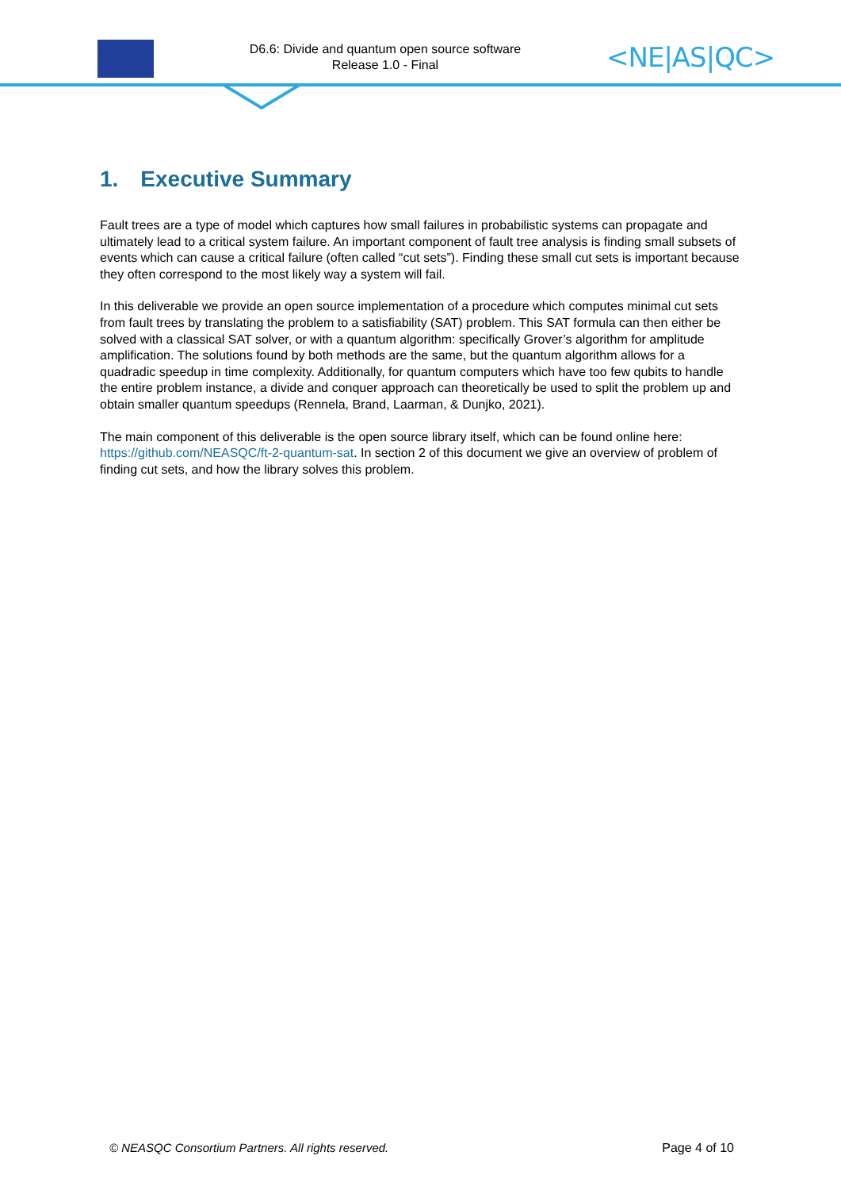D6.6: Divide and quantum open source software
Release 1.0 - Final
<NE|AS|QC>
1. Executive Summary
Fault trees are a type of model which captures how small failures in probabilistic systems can propagate and ultimately lead to a critical system failure. An important component of fault tree analysis is finding small subsets of events which can cause a critical failure (often called “cut sets”). Finding these small cut sets is important because they often correspond to the most likely way a system will fail.
In this deliverable we provide an open source implementation of a procedure which computes minimal cut sets from fault trees by translating the problem to a satisfiability (SAT) problem. This SAT formula can then either be solved with a classical SAT solver, or with a quantum algorithm: specifically Grover’s algorithm for amplitude amplification. The solutions found by both methods are the same, but the quantum algorithm allows for a quadradic speedup in time complexity. Additionally, for quantum computers which have too few qubits to handle the entire problem instance, a divide and conquer approach can theoretically be used to split the problem up and obtain smaller quantum speedups (Rennela, Brand, Laarman, & Dunjko, 2021).
The main component of this deliverable is the open source library itself, which can be found online here: https://github.com/NEASQC/ft-2-quantum-sat. In section 2 of this document we give an overview of problem of finding cut sets, and how the library solves this problem.
© NEASQC Consortium Partners. All rights reserved. Page 4 of 10